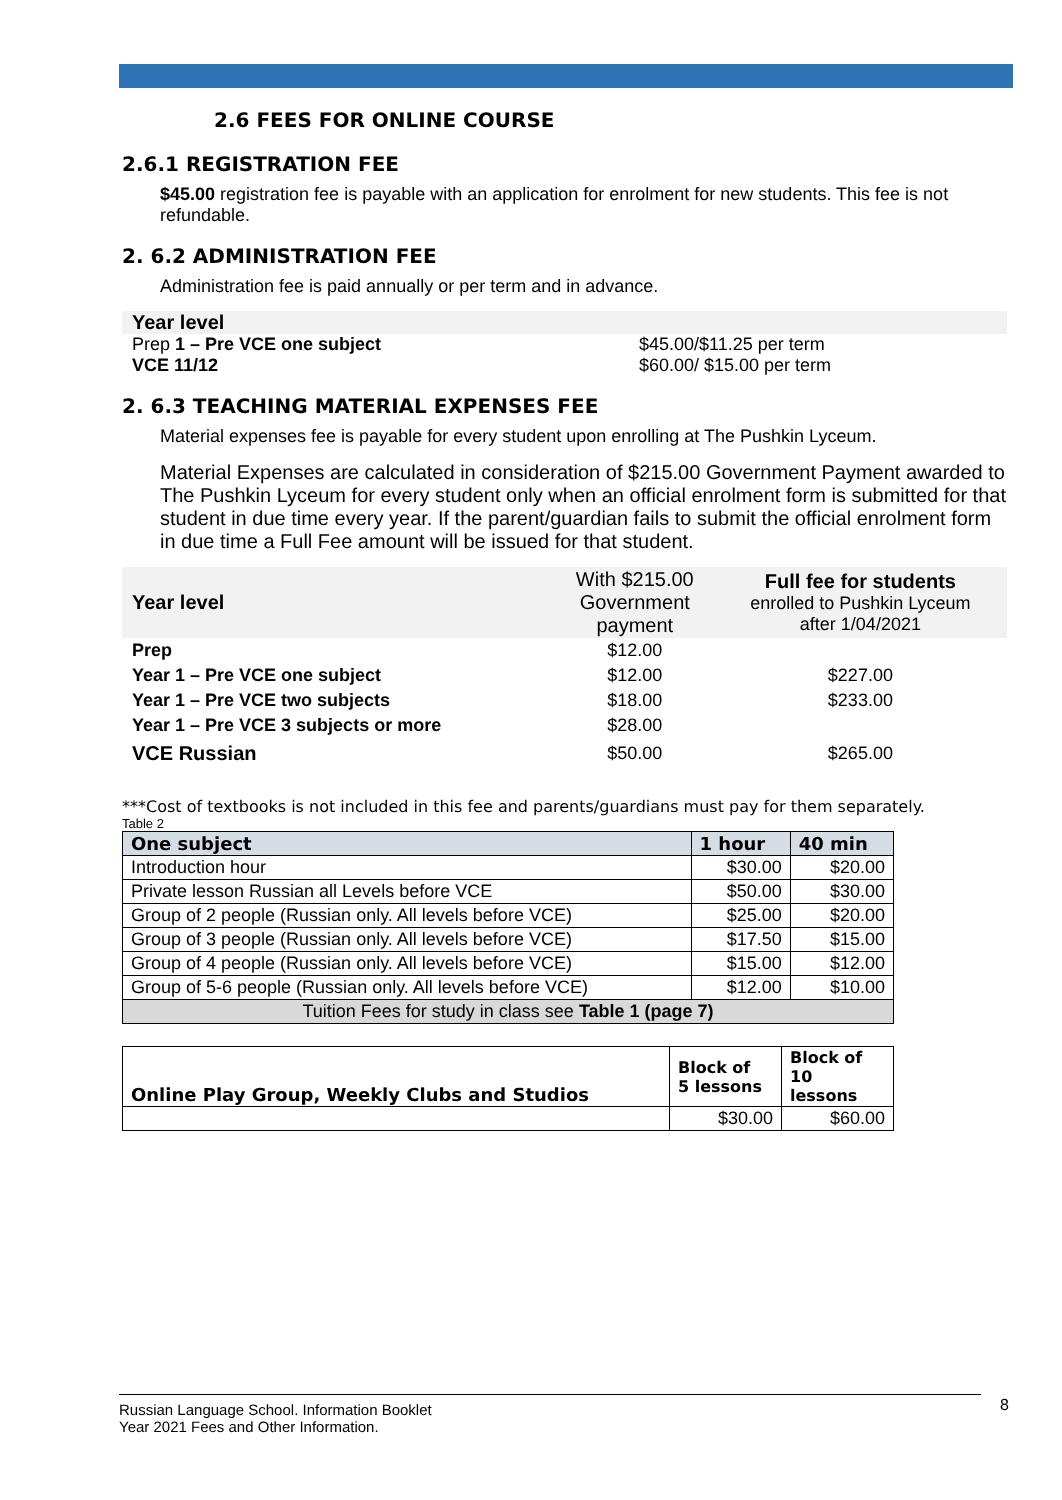2.6 FEES FOR ONLINE COURSE
2.6.1 REGISTRATION FEE
$45.00 registration fee is payable with an application for enrolment for new students. This fee is not refundable.
2. 6.2 ADMINISTRATION FEE
Administration fee is paid annually or per term and in advance.
| Year level | |
| Prep 1 – Pre VCE one subject VCE 11/12 | $45.00/$11.25 per term $60.00/ $15.00 per term |
2. 6.3 TEACHING MATERIAL EXPENSES FEE
Material expenses fee is payable for every student upon enrolling at The Pushkin Lyceum.
Material Expenses are calculated in consideration of $215.00 Government Payment awarded to The Pushkin Lyceum for every student only when an official enrolment form is submitted for that student in due time every year. If the parent/guardian fails to submit the official enrolment form in due time a Full Fee amount will be issued for that student.
| Year level | With $215.00 Government payment | Full fee for students enrolled to Pushkin Lyceum after 1/04/2021 |
| Prep | $12.00 | |
| Year 1 – Pre VCE one subject | $12.00 | $227.00 |
| Year 1 – Pre VCE two subjects | $18.00 | $233.00 |
| Year 1 – Pre VCE 3 subjects or more | $28.00 | |
| VCE Russian | $50.00 | $265.00 |
***Cost of textbooks is not included in this fee and parents/guardians must pay for them separately.
Table 2
| One subject | 1 hour | 40 min |
| --- | --- | --- |
| Introduction hour | $30.00 | $20.00 |
| Private lesson Russian all Levels before VCE | $50.00 | $30.00 |
| Group of 2 people (Russian only. All levels before VCE) | $25.00 | $20.00 |
| Group of 3 people (Russian only. All levels before VCE) | $17.50 | $15.00 |
| Group of 4 people (Russian only. All levels before VCE) | $15.00 | $12.00 |
| Group of 5-6 people (Russian only. All levels before VCE) | $12.00 | $10.00 |
| Tuition Fees for study in class see Table 1 (page 7) | | |
| Online Play Group, Weekly Clubs and Studios | Block of 5 lessons | Block of 10 lessons |
| --- | --- | --- |
| | $30.00 | $60.00 |
Russian Language School. Information Booklet
Year 2021 Fees and Other Information.
8